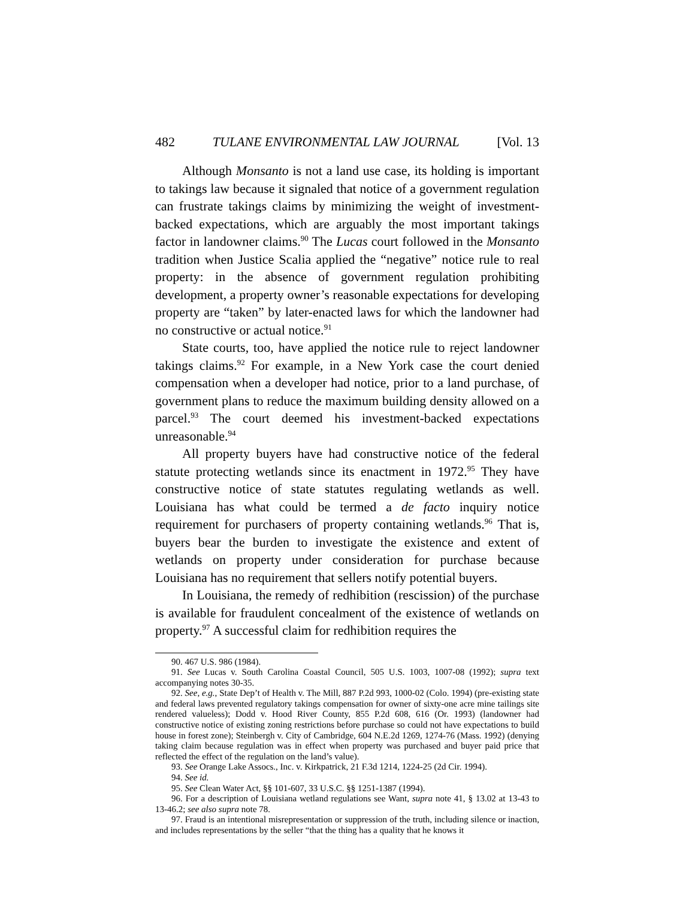482 TULANE ENVIRONMENTAL LAW JOURNAL [Vol. 13
Although Monsanto is not a land use case, its holding is important to takings law because it signaled that notice of a government regulation can frustrate takings claims by minimizing the weight of investment-backed expectations, which are arguably the most important takings factor in landowner claims.<sup>90</sup> The Lucas court followed in the Monsanto tradition when Justice Scalia applied the “negative” notice rule to real property: in the absence of government regulation prohibiting development, a property owner’s reasonable expectations for developing property are “taken” by later-enacted laws for which the landowner had no constructive or actual notice.<sup>91</sup>
State courts, too, have applied the notice rule to reject landowner takings claims.<sup>92</sup> For example, in a New York case the court denied compensation when a developer had notice, prior to a land purchase, of government plans to reduce the maximum building density allowed on a parcel.<sup>93</sup> The court deemed his investment-backed expectations unreasonable.<sup>94</sup>
All property buyers have had constructive notice of the federal statute protecting wetlands since its enactment in 1972.<sup>95</sup> They have constructive notice of state statutes regulating wetlands as well. Louisiana has what could be termed a de facto inquiry notice requirement for purchasers of property containing wetlands.<sup>96</sup> That is, buyers bear the burden to investigate the existence and extent of wetlands on property under consideration for purchase because Louisiana has no requirement that sellers notify potential buyers.
In Louisiana, the remedy of redhibition (rescission) of the purchase is available for fraudulent concealment of the existence of wetlands on property.<sup>97</sup> A successful claim for redhibition requires the
90. 467 U.S. 986 (1984).
91. See Lucas v. South Carolina Coastal Council, 505 U.S. 1003, 1007-08 (1992); supra text accompanying notes 30-35.
92. See, e.g., State Dep’t of Health v. The Mill, 887 P.2d 993, 1000-02 (Colo. 1994) (pre-existing state and federal laws prevented regulatory takings compensation for owner of sixty-one acre mine tailings site rendered valueless); Dodd v. Hood River County, 855 P.2d 608, 616 (Or. 1993) (landowner had constructive notice of existing zoning restrictions before purchase so could not have expectations to build house in forest zone); Steinbergh v. City of Cambridge, 604 N.E.2d 1269, 1274-76 (Mass. 1992) (denying taking claim because regulation was in effect when property was purchased and buyer paid price that reflected the effect of the regulation on the land’s value).
93. See Orange Lake Assocs., Inc. v. Kirkpatrick, 21 F.3d 1214, 1224-25 (2d Cir. 1994).
94. See id.
95. See Clean Water Act, §§ 101-607, 33 U.S.C. §§ 1251-1387 (1994).
96. For a description of Louisiana wetland regulations see Want, supra note 41, § 13.02 at 13-43 to 13-46.2; see also supra note 78.
97. Fraud is an intentional misrepresentation or suppression of the truth, including silence or inaction, and includes representations by the seller “that the thing has a quality that he knows it